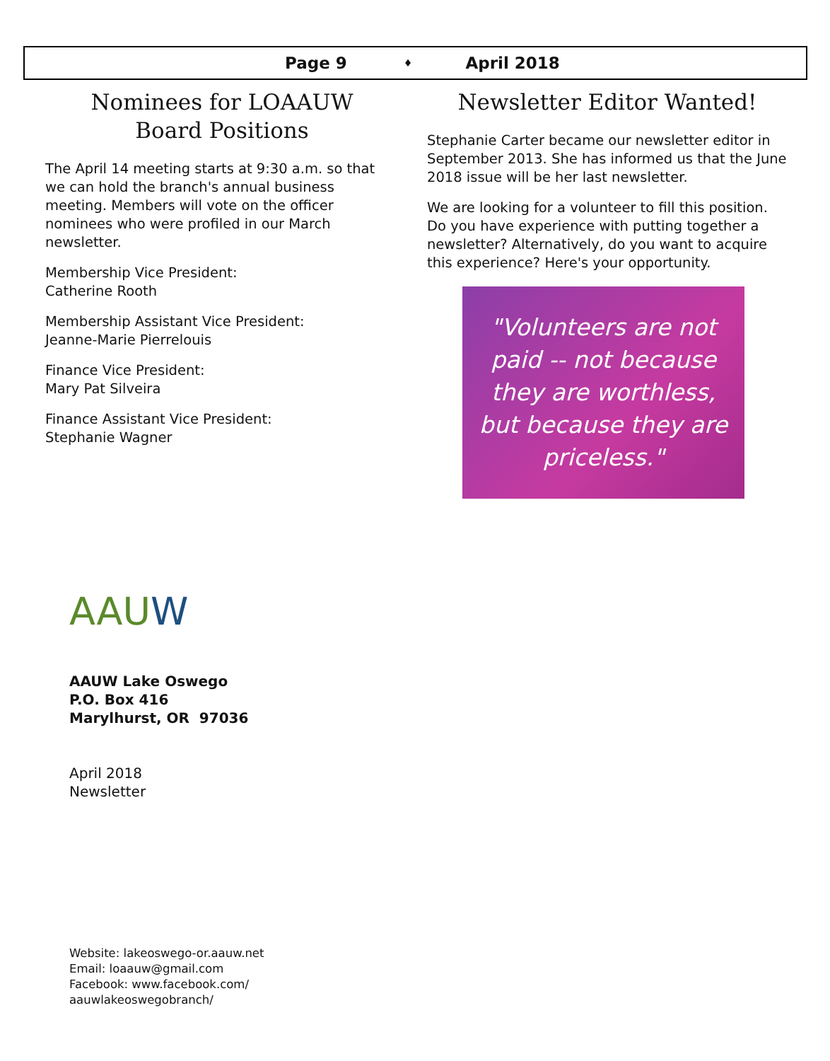Page 9 ♦ April 2018
Nominees for LOAAUW
Board Positions
The April 14 meeting starts at 9:30 a.m. so that we can hold the branch's annual business meeting. Members will vote on the officer nominees who were profiled in our March newsletter.
Membership Vice President:
Catherine Rooth
Membership Assistant Vice President:
Jeanne-Marie Pierrelouis
Finance Vice President:
Mary Pat Silveira
Finance Assistant Vice President:
Stephanie Wagner
Newsletter Editor Wanted!
Stephanie Carter became our newsletter editor in September 2013. She has informed us that the June 2018 issue will be her last newsletter.
We are looking for a volunteer to fill this position. Do you have experience with putting together a newsletter? Alternatively, do you want to acquire this experience? Here's your opportunity.
"Volunteers are not paid -- not because they are worthless, but because they are priceless."
AAUW
AAUW Lake Oswego
P.O. Box 416
Marylhurst, OR 97036
April 2018
Newsletter
Website: lakeoswego-or.aauw.net
Email: loaauw@gmail.com
Facebook: www.facebook.com/
aauwlakeoswegobranch/